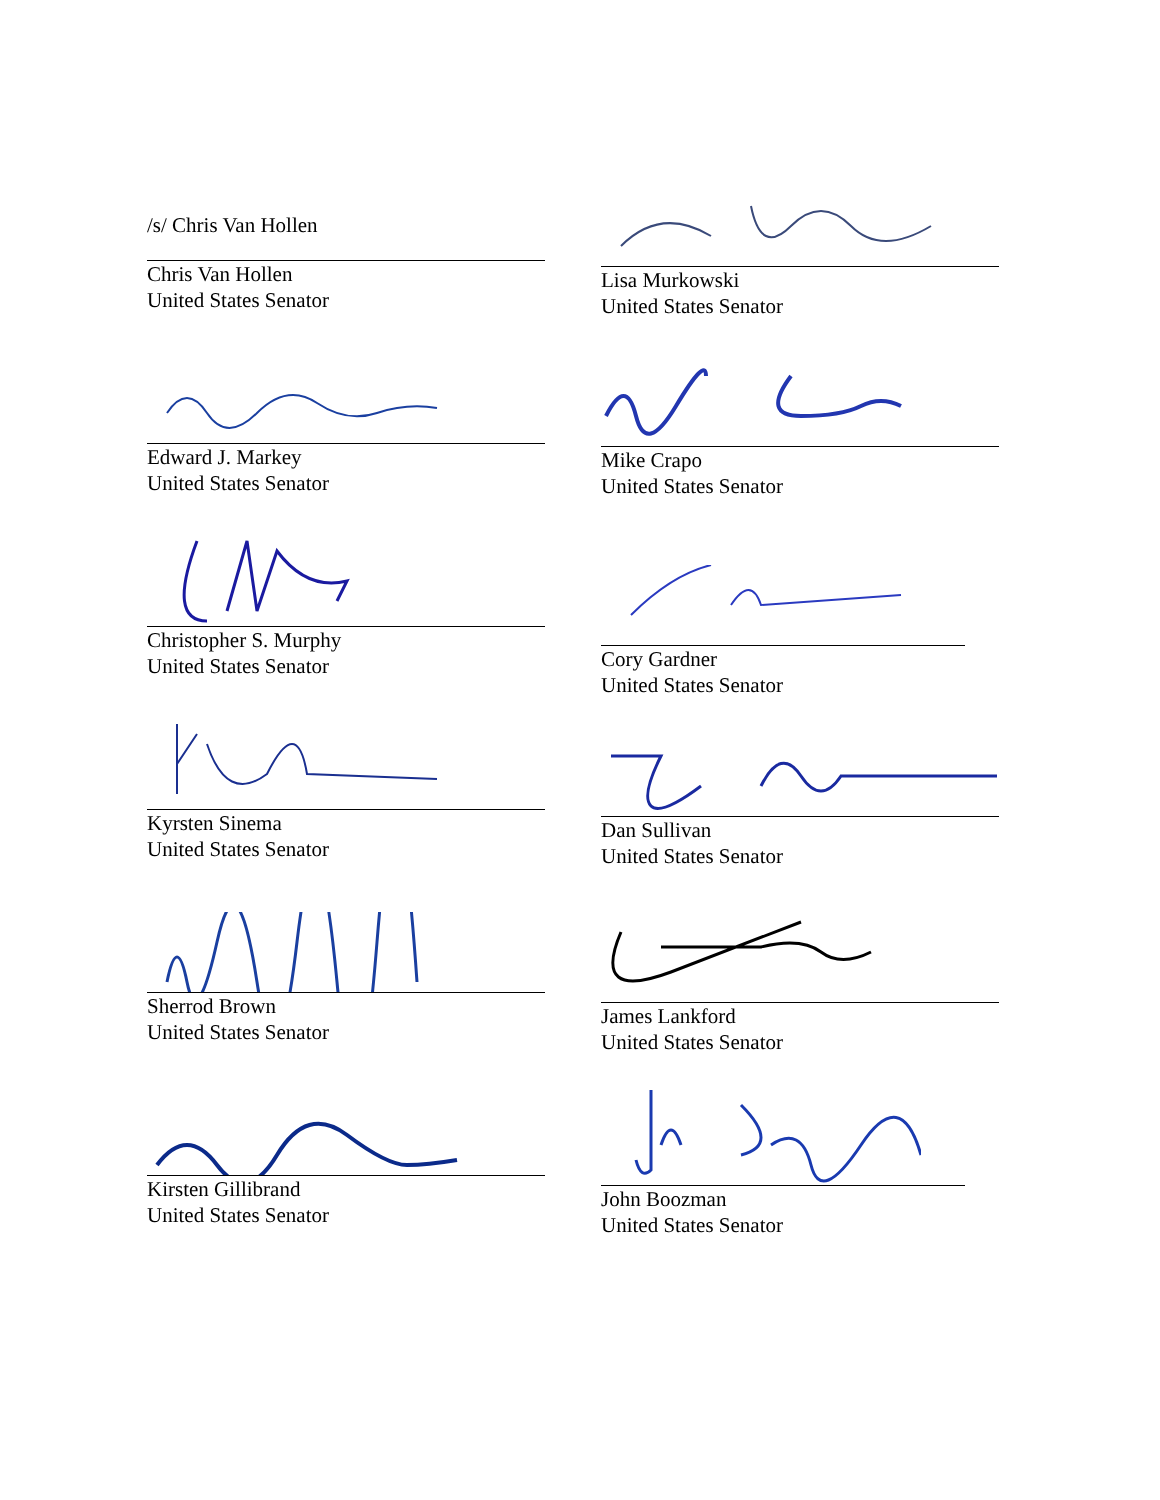/s/ Chris Van Hollen
Chris Van Hollen
United States Senator
Edward J. Markey
United States Senator
Christopher S. Murphy
United States Senator
Kyrsten Sinema
United States Senator
Sherrod Brown
United States Senator
Kirsten Gillibrand
United States Senator
Lisa Murkowski
United States Senator
Mike Crapo
United States Senator
Cory Gardner
United States Senator
Dan Sullivan
United States Senator
James Lankford
United States Senator
John Boozman
United States Senator